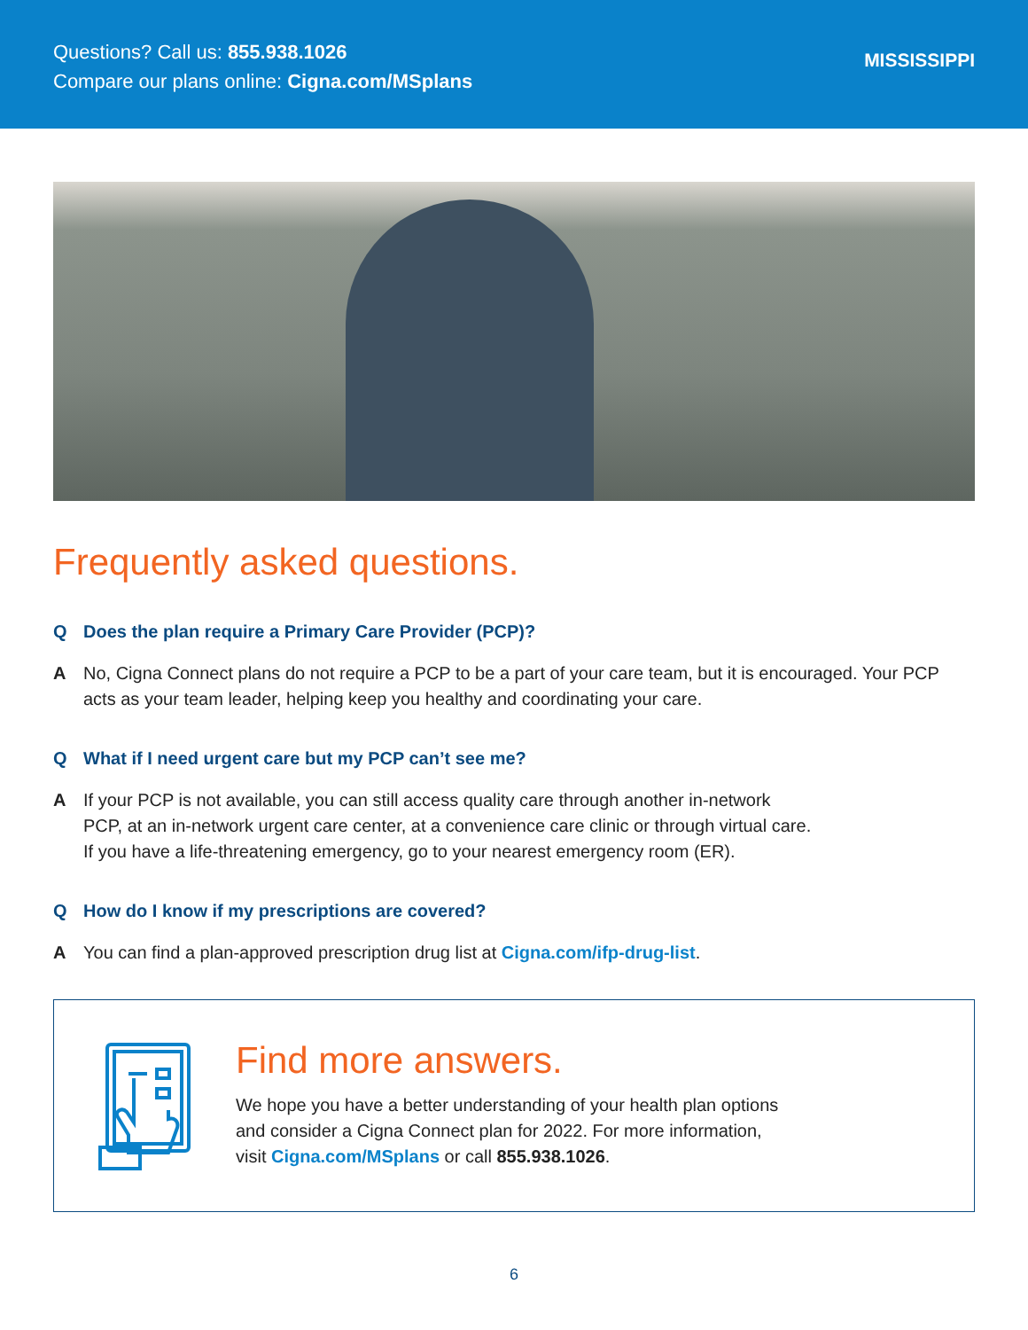Questions? Call us: 855.938.1026
Compare our plans online: Cigna.com/MSplans
MISSISSIPPI
Frequently asked questions.
Q Does the plan require a Primary Care Provider (PCP)?
A No, Cigna Connect plans do not require a PCP to be a part of your care team, but it is encouraged. Your PCP acts as your team leader, helping keep you healthy and coordinating your care.
Q What if I need urgent care but my PCP can’t see me?
A If your PCP is not available, you can still access quality care through another in-network
PCP, at an in-network urgent care center, at a convenience care clinic or through virtual care.
If you have a life-threatening emergency, go to your nearest emergency room (ER).
Q How do I know if my prescriptions are covered?
A You can find a plan-approved prescription drug list at Cigna.com/ifp-drug-list.
Find more answers.
We hope you have a better understanding of your health plan options
and consider a Cigna Connect plan for 2022. For more information,
visit Cigna.com/MSplans or call 855.938.1026.
6